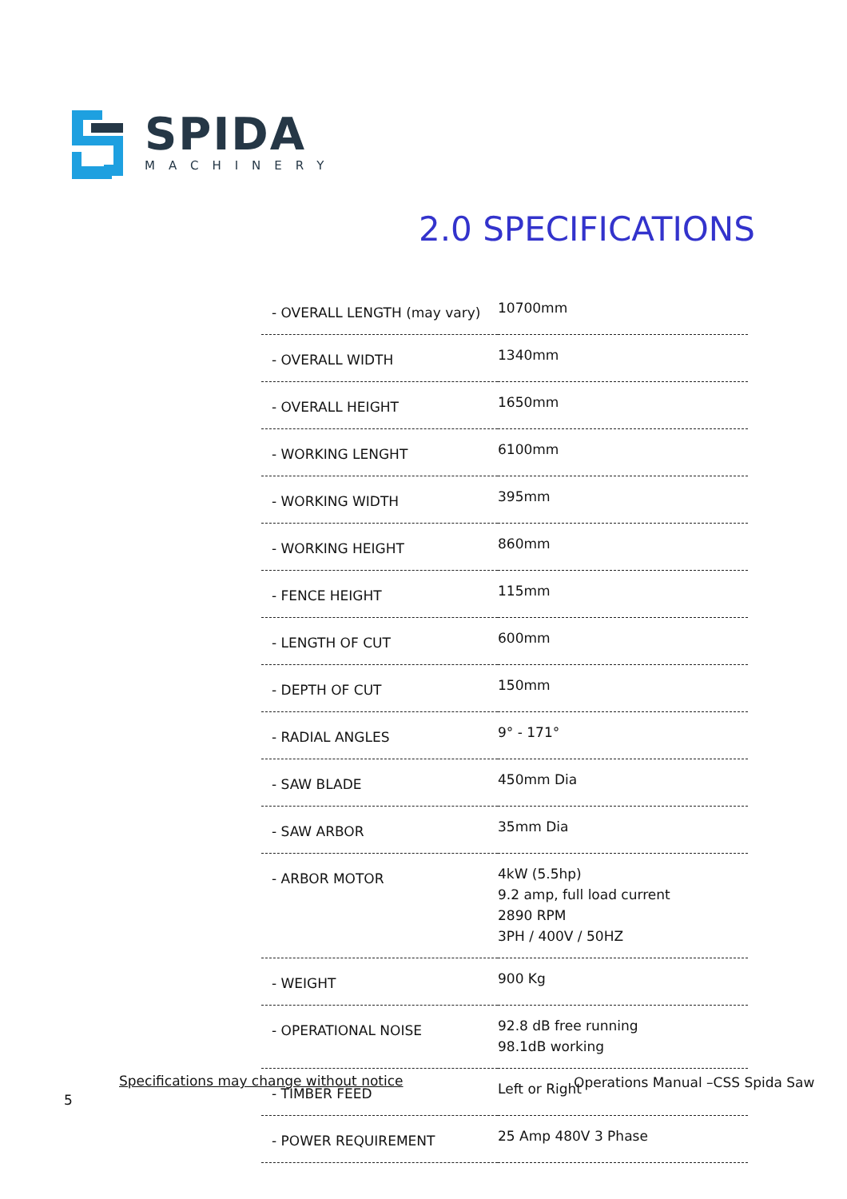SPIDA
MACHINERY
2.0 SPECIFICATIONS
| - OVERALL LENGTH (may vary) | 10700mm |
| - OVERALL WIDTH | 1340mm |
| - OVERALL HEIGHT | 1650mm |
| - WORKING LENGHT | 6100mm |
| - WORKING WIDTH | 395mm |
| - WORKING HEIGHT | 860mm |
| - FENCE HEIGHT | 115mm |
| - LENGTH OF CUT | 600mm |
| - DEPTH OF CUT | 150mm |
| - RADIAL ANGLES | 9° - 171° |
| - SAW BLADE | 450mm Dia |
| - SAW ARBOR | 35mm Dia |
| - ARBOR MOTOR | 4kW (5.5hp) 9.2 amp, full load current 2890 RPM 3PH / 400V / 50HZ |
| - WEIGHT | 900 Kg |
| - OPERATIONAL NOISE | 92.8 dB free running 98.1dB working |
| - TIMBER FEED | Left or Right |
| - POWER REQUIREMENT | 25 Amp 480V 3 Phase |
Specifications may change without notice
Operations Manual –CSS Spida Saw
5